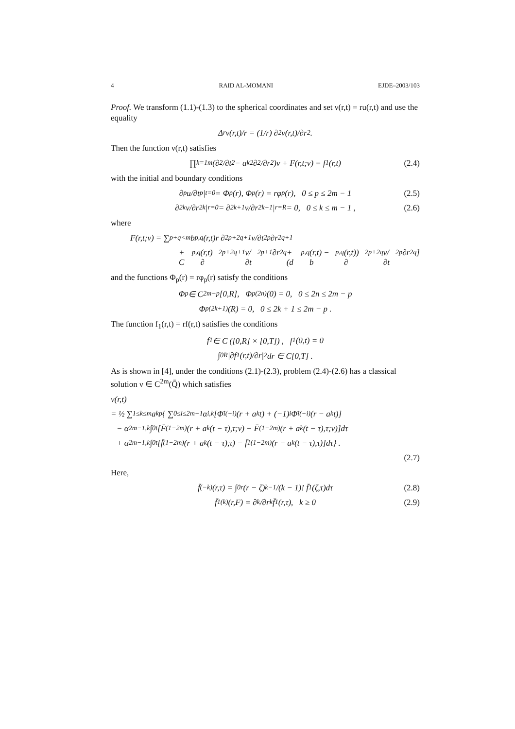4 RAID AL-MOMANI EJDE–2003/103
Proof. We transform (1.1)-(1.3) to the spherical coordinates and set ν(r,t) = ru(r,t) and use the equality
Δ<sub>r</sub> ν(r,t)/r = (1/r) ∂<sup>2</sup>ν(r,t)/∂r<sup>2</sup>.
Then the function ν(r,t) satisfies
∏<sub>k=1</sub><sup>m</sup> (∂<sup>2</sup>/∂t<sup>2</sup> − a<sub>k</sub><sup>2</sup> ∂<sup>2</sup>/∂r<sup>2</sup>)ν + F(r,t;ν) = f<sub>1</sub>(r,t) (2.4)
with the initial and boundary conditions
∂<sup>p</sup>u/∂t<sup>p</sup>|<sub>t=0</sub> = Φ<sub>p</sub>(r), Φ<sub>p</sub>(r) = rφ<sub>p</sub>(r), 0 ≤ p ≤ 2m − 1 (2.5)
∂<sup>2k</sup>ν/∂r<sup>2k</sup>|<sub>r=0</sub> = ∂<sup>2k+1</sup>ν/∂r<sup>2k+1</sup>|<sub>r=R</sub> = 0, 0 ≤ k ≤ m − 1 , (2.6)
where
F(r,t;ν) = ∑<sub>p+q<m</sub> b<sub>p,q</sub>(r,t)r ∂<sup>2p+2q+1</sup>ν/∂t<sup>2p</sup>∂r<sup>2q+1</sup>
+ C<sub>p,q</sub>(r,t) ∂<sup>2p+2q+1</sup>ν/∂t<sup>2p+1</sup>∂r<sup>2q</sup> + (d<sub>p,q</sub>(r,t) − b<sub>p,q</sub>(r,t)) ∂<sup>2p+2q</sup>ν/∂t<sup>2p</sup>∂r<sup>2q</sup>]
and the functions Φ<sub>p</sub>(r) = rφ<sub>p</sub>(r) satisfy the conditions
Φ<sub>p</sub> ∈ C<sup>2m−p</sup>[0,R], Φ<sub>p</sub><sup>(2n)</sup>(0) = 0, 0 ≤ 2n ≤ 2m − p
Φ<sub>p</sub><sup>(2k+1)</sup>(R) = 0, 0 ≤ 2k + 1 ≤ 2m − p .
The function f<sub>1</sub>(r,t) = rf(r,t) satisfies the conditions
f<sub>1</sub> ∈ C ([0,R] × [0,T]) , f<sub>1</sub>(0,t) = 0
∫<sub>0</sub><sup>R</sup> |∂f<sub>1</sub>(r,t)/∂r|<sup>2</sup>dr ∈ C[0,T] .
As is shown in [4], under the conditions (2.1)-(2.3), problem (2.4)-(2.6) has a classical solution ν ∈ C<sup>2m</sup>(Q̄) which satisfies
ν(r,t)
= ½ ∑<sub>1≤k≤m</sub> a<sub>k</sub><sup>p</sup>{ ∑<sub>0≤i≤2m−1</sub> α<sub>i,k</sub>[Φ̄<sub>i</sub><sup>(−i)</sup>(r + a<sub>k</sub>t) + (−1)<sup>i</sup>Φ̄<sub>i</sub><sup>(−i)</sup>(r − a<sub>k</sub>t)]
− α<sub>2m−1,k</sub> ∫<sub>0</sub><sup>t</sup> [F̄<sup>(1−2m)</sup>(r + a<sub>k</sub>(t − τ),τ;ν) − F̄<sup>(1−2m)</sup>(r + a<sub>k</sub>(t − τ),τ;ν)]dτ
+ α<sub>2m−1,k</sub> ∫<sub>0</sub><sup>t</sup> [f̄<sup>(1−2m)</sup>(r + a<sub>k</sub>(t − τ),τ) − f̄<sub>1</sub><sup>(1−2m)</sup>(r − a<sub>k</sub>(t − τ),τ)]dτ} .
(2.7)
Here,
f̄<sup>(−k)</sup>(r,τ) = ∫<sub>0</sub><sup>r</sup> (r − ζ)<sup>k−1</sup>/(k − 1)! f̄<sub>1</sub>(ζ,τ)dτ (2.8)
f̄<sub>1</sub><sup>(k)</sup>(r,F) = ∂<sup>k</sup>/∂r<sup>k</sup> f̄<sub>1</sub>(r,τ), k ≥ 0 (2.9)